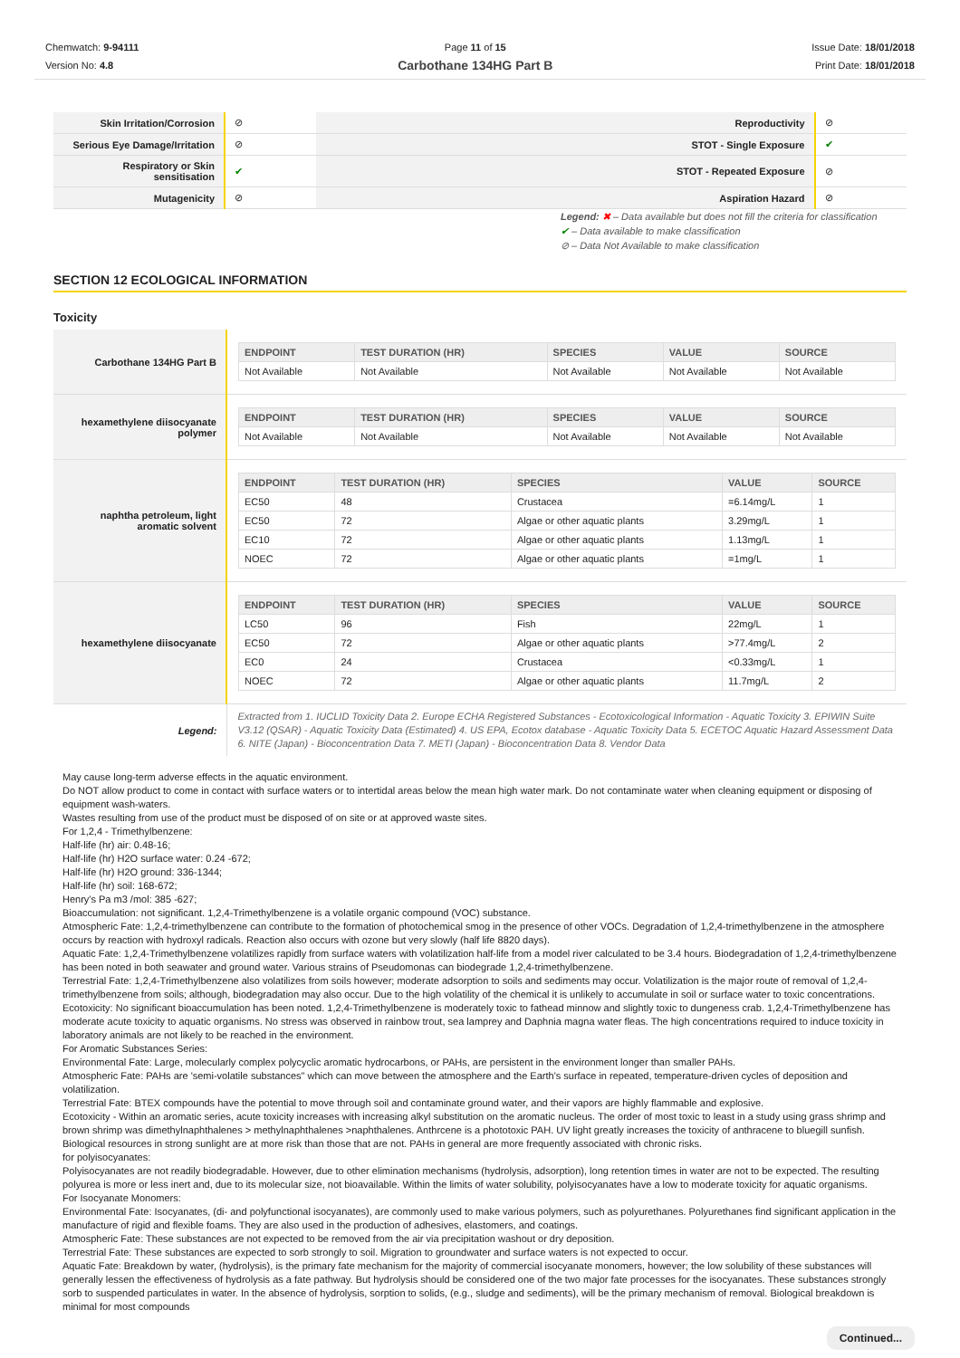Chemwatch: 9-94111
Version No: 4.8
Page 11 of 15
Carbothane 134HG Part B
Issue Date: 18/01/2018
Print Date: 18/01/2018
| Skin Irritation/Corrosion | ⊘ | Reproductivity | ⊘ |
| Serious Eye Damage/Irritation | ⊘ | STOT - Single Exposure | ✔ |
| Respiratory or Skin sensitisation | ✔ | STOT - Repeated Exposure | ⊘ |
| Mutagenicity | ⊘ | Aspiration Hazard | ⊘ |
Legend: ✖ – Data available but does not fill the criteria for classification
✔ – Data available to make classification
⊘ – Data Not Available to make classification
SECTION 12 ECOLOGICAL INFORMATION
Toxicity
| Carbothane 134HG Part B | / ENDPOINT / TEST DURATION (HR) / SPECIES / VALUE / SOURCE / / --- / --- / --- / --- / --- / / Not Available / Not Available / Not Available / Not Available / Not Available / |
| hexamethylene diisocyanate polymer | / ENDPOINT / TEST DURATION (HR) / SPECIES / VALUE / SOURCE / / --- / --- / --- / --- / --- / / Not Available / Not Available / Not Available / Not Available / Not Available / |
| naphtha petroleum, light aromatic solvent | / ENDPOINT / TEST DURATION (HR) / SPECIES / VALUE / SOURCE / / --- / --- / --- / --- / --- / / EC50 / 48 / Crustacea / =6.14mg/L / 1 / / EC50 / 72 / Algae or other aquatic plants / 3.29mg/L / 1 / / EC10 / 72 / Algae or other aquatic plants / 1.13mg/L / 1 / / NOEC / 72 / Algae or other aquatic plants / =1mg/L / 1 / |
| hexamethylene diisocyanate | / ENDPOINT / TEST DURATION (HR) / SPECIES / VALUE / SOURCE / / --- / --- / --- / --- / --- / / LC50 / 96 / Fish / 22mg/L / 1 / / EC50 / 72 / Algae or other aquatic plants / >77.4mg/L / 2 / / EC0 / 24 / Crustacea / <0.33mg/L / 1 / / NOEC / 72 / Algae or other aquatic plants / 11.7mg/L / 2 / |
| Legend: | Extracted from 1. IUCLID Toxicity Data 2. Europe ECHA Registered Substances - Ecotoxicological Information - Aquatic Toxicity 3. EPIWIN Suite V3.12 (QSAR) - Aquatic Toxicity Data (Estimated) 4. US EPA, Ecotox database - Aquatic Toxicity Data 5. ECETOC Aquatic Hazard Assessment Data 6. NITE (Japan) - Bioconcentration Data 7. METI (Japan) - Bioconcentration Data 8. Vendor Data |
May cause long-term adverse effects in the aquatic environment.
Do NOT allow product to come in contact with surface waters or to intertidal areas below the mean high water mark. Do not contaminate water when cleaning equipment or disposing of equipment wash-waters.
Wastes resulting from use of the product must be disposed of on site or at approved waste sites.
For 1,2,4 - Trimethylbenzene:
Half-life (hr) air: 0.48-16;
Half-life (hr) H2O surface water: 0.24 -672;
Half-life (hr) H2O ground: 336-1344;
Half-life (hr) soil: 168-672;
Henry's Pa m3 /mol: 385 -627;
Bioaccumulation: not significant. 1,2,4-Trimethylbenzene is a volatile organic compound (VOC) substance.
Atmospheric Fate: 1,2,4-trimethylbenzene can contribute to the formation of photochemical smog in the presence of other VOCs. Degradation of 1,2,4-trimethylbenzene in the atmosphere occurs by reaction with hydroxyl radicals. Reaction also occurs with ozone but very slowly (half life 8820 days).
Aquatic Fate: 1,2,4-Trimethylbenzene volatilizes rapidly from surface waters with volatilization half-life from a model river calculated to be 3.4 hours. Biodegradation of 1,2,4-trimethylbenzene has been noted in both seawater and ground water. Various strains of Pseudomonas can biodegrade 1,2,4-trimethylbenzene.
Terrestrial Fate: 1,2,4-Trimethylbenzene also volatilizes from soils however; moderate adsorption to soils and sediments may occur. Volatilization is the major route of removal of 1,2,4-trimethylbenzene from soils; although, biodegradation may also occur. Due to the high volatility of the chemical it is unlikely to accumulate in soil or surface water to toxic concentrations.
Ecotoxicity: No significant bioaccumulation has been noted. 1,2,4-Trimethylbenzene is moderately toxic to fathead minnow and slightly toxic to dungeness crab. 1,2,4-Trimethylbenzene has moderate acute toxicity to aquatic organisms. No stress was observed in rainbow trout, sea lamprey and Daphnia magna water fleas. The high concentrations required to induce toxicity in laboratory animals are not likely to be reached in the environment.
For Aromatic Substances Series:
Environmental Fate: Large, molecularly complex polycyclic aromatic hydrocarbons, or PAHs, are persistent in the environment longer than smaller PAHs.
Atmospheric Fate: PAHs are 'semi-volatile substances" which can move between the atmosphere and the Earth's surface in repeated, temperature-driven cycles of deposition and volatilization.
Terrestrial Fate: BTEX compounds have the potential to move through soil and contaminate ground water, and their vapors are highly flammable and explosive.
Ecotoxicity - Within an aromatic series, acute toxicity increases with increasing alkyl substitution on the aromatic nucleus. The order of most toxic to least in a study using grass shrimp and brown shrimp was dimethylnaphthalenes > methylnaphthalenes >naphthalenes. Anthrcene is a phototoxic PAH. UV light greatly increases the toxicity of anthracene to bluegill sunfish. Biological resources in strong sunlight are at more risk than those that are not. PAHs in general are more frequently associated with chronic risks.
for polyisocyanates:
Polyisocyanates are not readily biodegradable. However, due to other elimination mechanisms (hydrolysis, adsorption), long retention times in water are not to be expected. The resulting polyurea is more or less inert and, due to its molecular size, not bioavailable. Within the limits of water solubility, polyisocyanates have a low to moderate toxicity for aquatic organisms.
For Isocyanate Monomers:
Environmental Fate: Isocyanates, (di- and polyfunctional isocyanates), are commonly used to make various polymers, such as polyurethanes. Polyurethanes find significant application in the manufacture of rigid and flexible foams. They are also used in the production of adhesives, elastomers, and coatings.
Atmospheric Fate: These substances are not expected to be removed from the air via precipitation washout or dry deposition.
Terrestrial Fate: These substances are expected to sorb strongly to soil. Migration to groundwater and surface waters is not expected to occur.
Aquatic Fate: Breakdown by water, (hydrolysis), is the primary fate mechanism for the majority of commercial isocyanate monomers, however; the low solubility of these substances will generally lessen the effectiveness of hydrolysis as a fate pathway. But hydrolysis should be considered one of the two major fate processes for the isocyanates. These substances strongly sorb to suspended particulates in water. In the absence of hydrolysis, sorption to solids, (e.g., sludge and sediments), will be the primary mechanism of removal. Biological breakdown is minimal for most compounds
Continued...